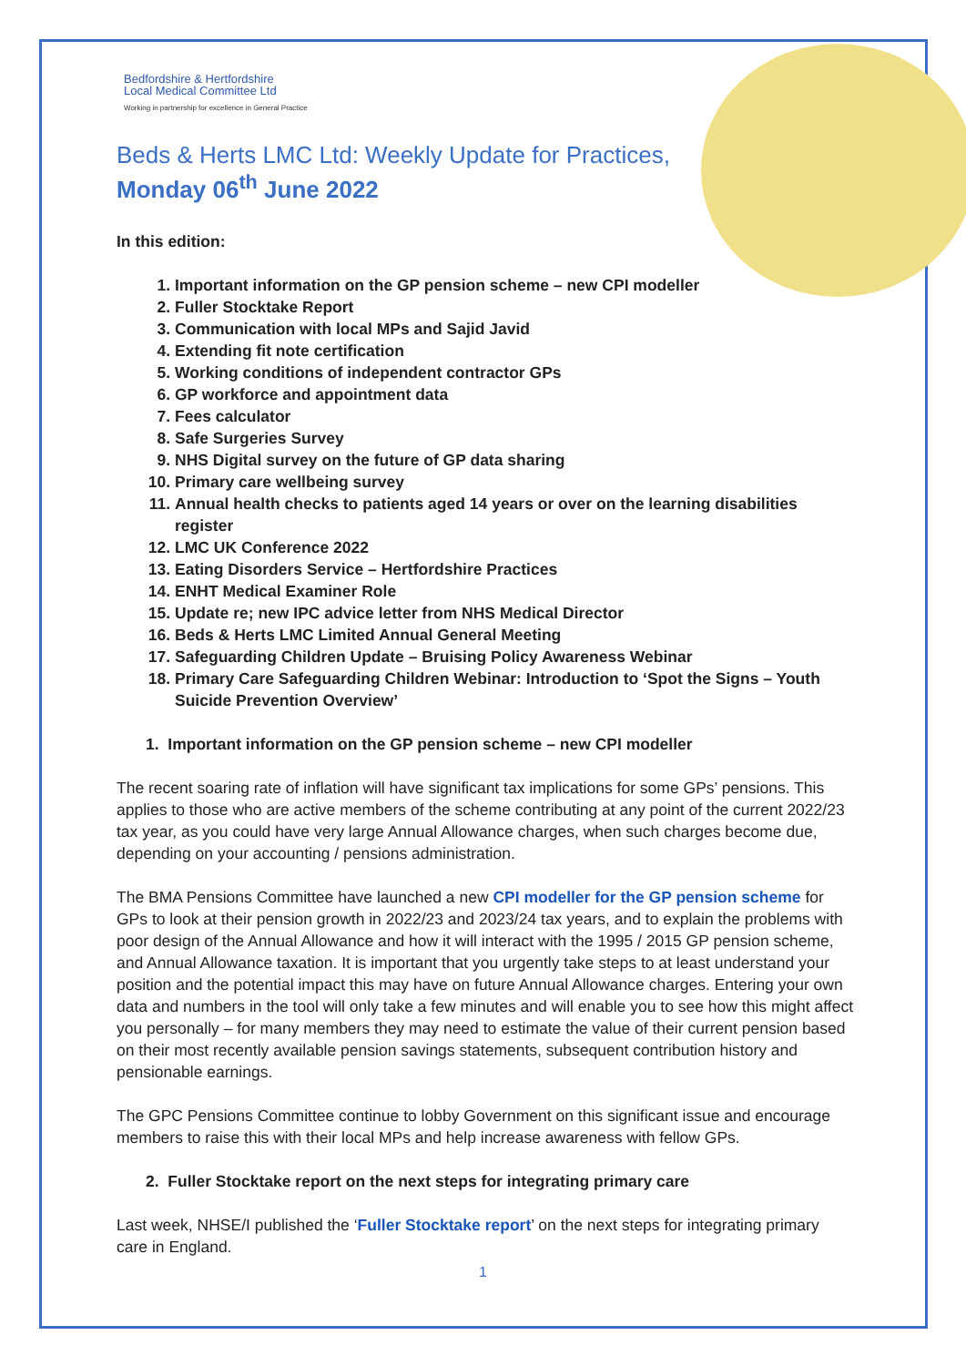Bedfordshire & Hertfordshire
Local Medical Committee Ltd
Working in partnership for excellence in General Practice
Beds & Herts LMC Ltd: Weekly Update for Practices,
Monday 06<sup>th</sup> June 2022
In this edition:
1. Important information on the GP pension scheme – new CPI modeller
2. Fuller Stocktake Report
3. Communication with local MPs and Sajid Javid
4. Extending fit note certification
5. Working conditions of independent contractor GPs
6. GP workforce and appointment data
7. Fees calculator
8. Safe Surgeries Survey
9. NHS Digital survey on the future of GP data sharing
10. Primary care wellbeing survey
11. Annual health checks to patients aged 14 years or over on the learning disabilities register
12. LMC UK Conference 2022
13. Eating Disorders Service – Hertfordshire Practices
14. ENHT Medical Examiner Role
15. Update re; new IPC advice letter from NHS Medical Director
16. Beds & Herts LMC Limited Annual General Meeting
17. Safeguarding Children Update – Bruising Policy Awareness Webinar
18. Primary Care Safeguarding Children Webinar: Introduction to ‘Spot the Signs – Youth Suicide Prevention Overview’
1. Important information on the GP pension scheme – new CPI modeller
The recent soaring rate of inflation will have significant tax implications for some GPs’ pensions. This applies to those who are active members of the scheme contributing at any point of the current 2022/23 tax year, as you could have very large Annual Allowance charges, when such charges become due, depending on your accounting / pensions administration.
The BMA Pensions Committee have launched a new CPI modeller for the GP pension scheme for GPs to look at their pension growth in 2022/23 and 2023/24 tax years, and to explain the problems with poor design of the Annual Allowance and how it will interact with the 1995 / 2015 GP pension scheme, and Annual Allowance taxation. It is important that you urgently take steps to at least understand your position and the potential impact this may have on future Annual Allowance charges. Entering your own data and numbers in the tool will only take a few minutes and will enable you to see how this might affect you personally – for many members they may need to estimate the value of their current pension based on their most recently available pension savings statements, subsequent contribution history and pensionable earnings.
The GPC Pensions Committee continue to lobby Government on this significant issue and encourage members to raise this with their local MPs and help increase awareness with fellow GPs.
2. Fuller Stocktake report on the next steps for integrating primary care
Last week, NHSE/I published the ‘Fuller Stocktake report’ on the next steps for integrating primary care in England.
1